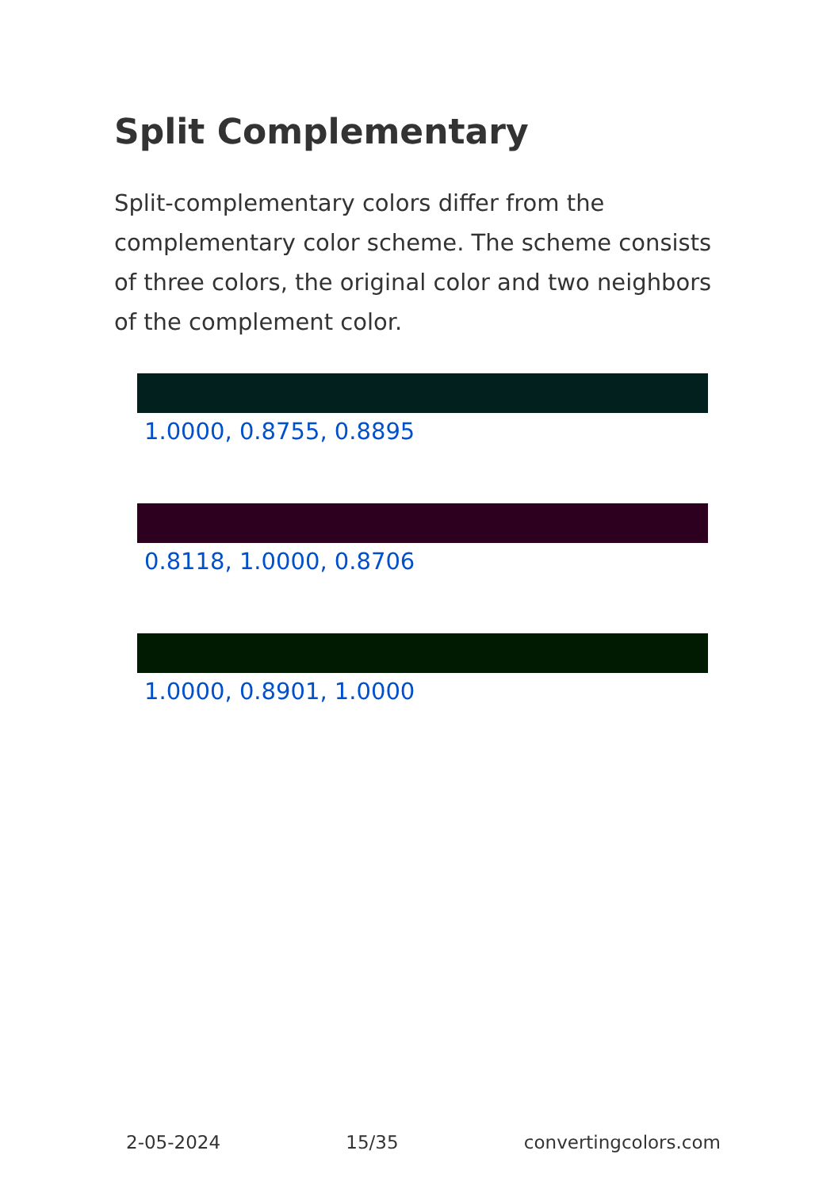Split Complementary
Split-complementary colors differ from the complementary color scheme. The scheme consists of three colors, the original color and two neighbors of the complement color.
1.0000, 0.8755, 0.8895
0.8118, 1.0000, 0.8706
1.0000, 0.8901, 1.0000
2-05-2024 15/35 convertingcolors.com